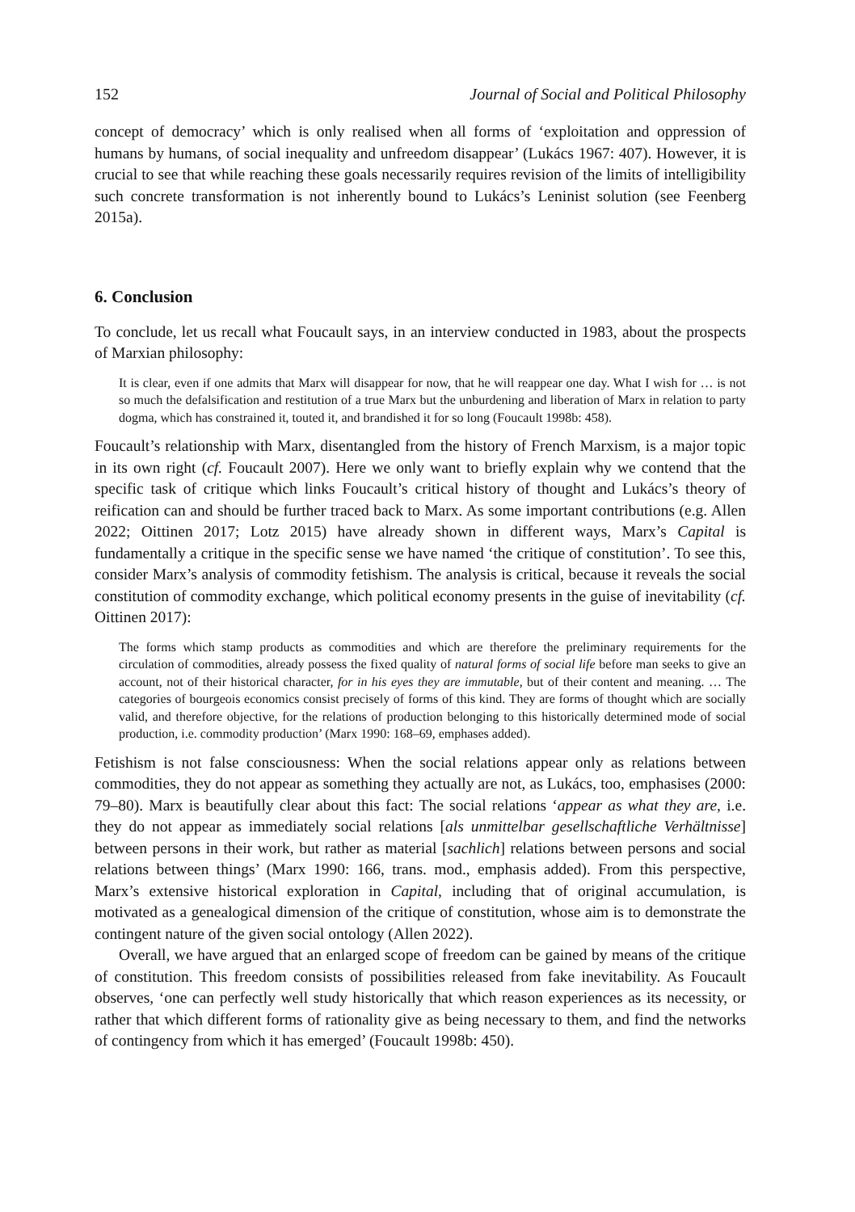152 Journal of Social and Political Philosophy
concept of democracy’ which is only realised when all forms of ‘exploitation and oppression of humans by humans, of social inequality and unfreedom disappear’ (Lukács 1967: 407). However, it is crucial to see that while reaching these goals necessarily requires revision of the limits of intelligibility such concrete transformation is not inherently bound to Lukács’s Leninist solution (see Feenberg 2015a).
6. Conclusion
To conclude, let us recall what Foucault says, in an interview conducted in 1983, about the prospects of Marxian philosophy:
It is clear, even if one admits that Marx will disappear for now, that he will reappear one day. What I wish for … is not so much the defalsification and restitution of a true Marx but the unburdening and liberation of Marx in relation to party dogma, which has constrained it, touted it, and brandished it for so long (Foucault 1998b: 458).
Foucault’s relationship with Marx, disentangled from the history of French Marxism, is a major topic in its own right (cf. Foucault 2007). Here we only want to briefly explain why we contend that the specific task of critique which links Foucault’s critical history of thought and Lukács’s theory of reification can and should be further traced back to Marx. As some important contributions (e.g. Allen 2022; Oittinen 2017; Lotz 2015) have already shown in different ways, Marx’s Capital is fundamentally a critique in the specific sense we have named ‘the critique of constitution’. To see this, consider Marx’s analysis of commodity fetishism. The analysis is critical, because it reveals the social constitution of commodity exchange, which political economy presents in the guise of inevitability (cf. Oittinen 2017):
The forms which stamp products as commodities and which are therefore the preliminary requirements for the circulation of commodities, already possess the fixed quality of natural forms of social life before man seeks to give an account, not of their historical character, for in his eyes they are immutable, but of their content and meaning. … The categories of bourgeois economics consist precisely of forms of this kind. They are forms of thought which are socially valid, and therefore objective, for the relations of production belonging to this historically determined mode of social production, i.e. commodity production’ (Marx 1990: 168–69, emphases added).
Fetishism is not false consciousness: When the social relations appear only as relations between commodities, they do not appear as something they actually are not, as Lukács, too, emphasises (2000: 79–80). Marx is beautifully clear about this fact: The social relations ‘appear as what they are, i.e. they do not appear as immediately social relations [als unmittelbar gesellschaftliche Verhältnisse] between persons in their work, but rather as material [sachlich] relations between persons and social relations between things’ (Marx 1990: 166, trans. mod., emphasis added). From this perspective, Marx’s extensive historical exploration in Capital, including that of original accumulation, is motivated as a genealogical dimension of the critique of constitution, whose aim is to demonstrate the contingent nature of the given social ontology (Allen 2022).
Overall, we have argued that an enlarged scope of freedom can be gained by means of the critique of constitution. This freedom consists of possibilities released from fake inevitability. As Foucault observes, ‘one can perfectly well study historically that which reason experiences as its necessity, or rather that which different forms of rationality give as being necessary to them, and find the networks of contingency from which it has emerged’ (Foucault 1998b: 450).